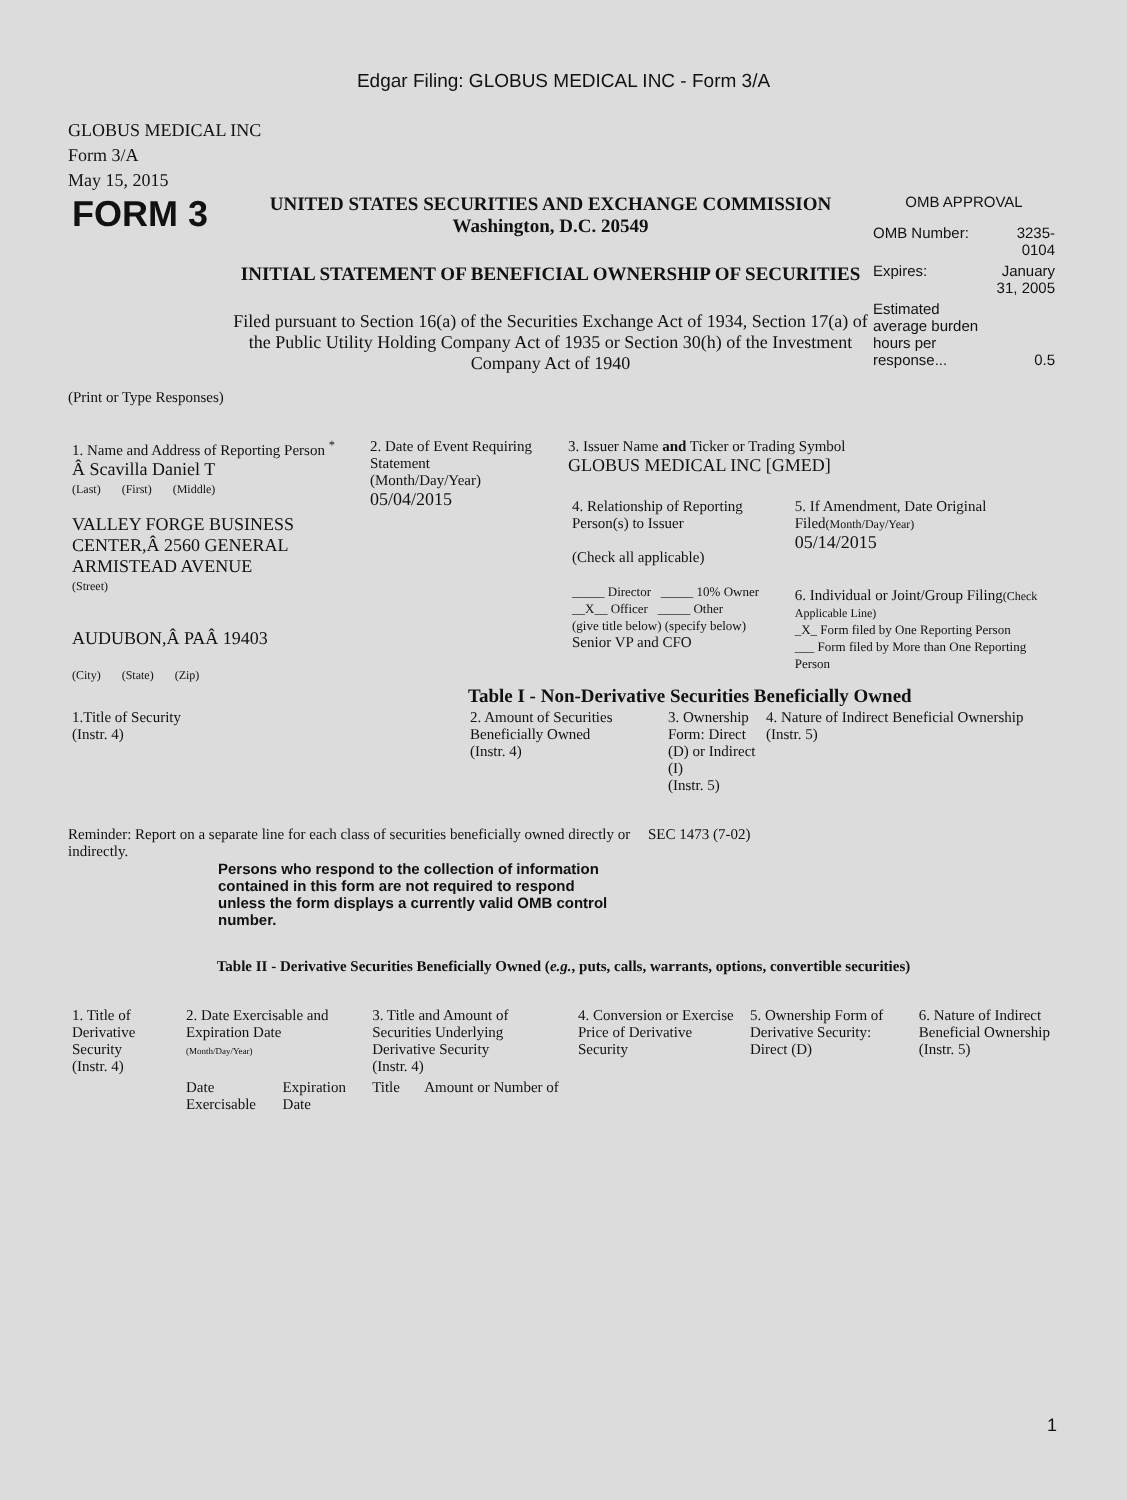Edgar Filing: GLOBUS MEDICAL INC - Form 3/A
GLOBUS MEDICAL INC
Form 3/A
May 15, 2015
FORM 3
UNITED STATES SECURITIES AND EXCHANGE COMMISSION
Washington, D.C. 20549
INITIAL STATEMENT OF BENEFICIAL OWNERSHIP OF SECURITIES
Filed pursuant to Section 16(a) of the Securities Exchange Act of 1934, Section 17(a) of the Public Utility Holding Company Act of 1935 or Section 30(h) of the Investment Company Act of 1940
OMB APPROVAL
| OMB Number: | 3235-0104 |
| Expires: | January 31, 2005 |
| Estimated average burden hours per response... | 0.5 |
(Print or Type Responses)
| 1. Name and Address of Reporting Person <sup>*</sup> Â Scavilla Daniel T (Last) (First) (Middle) VALLEY FORGE BUSINESS CENTER,Â 2560 GENERAL ARMISTEAD AVENUE (Street) AUDUBON,Â PAÂ 19403 (City) (State) (Zip) | 2. Date of Event Requiring Statement (Month/Day/Year) 05/04/2015 | 3. Issuer Name and Ticker or Trading Symbol GLOBUS MEDICAL INC [GMED] / 4. Relationship of Reporting Person(s) to Issuer (Check all applicable) _____ Director _____ 10% Owner __X__ Officer _____ Other (give title below) (specify below) Senior VP and CFO / 5. If Amendment, Date Original Filed (Month/Day/Year) 05/14/2015 6. Individual or Joint/Group Filing (Check Applicable Line) _X_ Form filed by One Reporting Person ___ Form filed by More than One Reporting Person / |
Table I - Non-Derivative Securities Beneficially Owned
| 1.Title of Security (Instr. 4) | 2. Amount of Securities Beneficially Owned (Instr. 4) | 3. Ownership Form: Direct (D) or Indirect (I) (Instr. 5) | 4. Nature of Indirect Beneficial Ownership (Instr. 5) |
| --- | --- | --- | --- |
Reminder: Report on a separate line for each class of securities beneficially owned directly or indirectly.
SEC 1473 (7-02)
Persons who respond to the collection of information contained in this form are not required to respond unless the form displays a currently valid OMB control number.
Table II - Derivative Securities Beneficially Owned (e.g., puts, calls, warrants, options, convertible securities)
| 1. Title of Derivative Security (Instr. 4) | 2. Date Exercisable and Expiration Date (Month/Day/Year) | | 3. Title and Amount of Securities Underlying Derivative Security (Instr. 4) | | 4. Conversion or Exercise Price of Derivative Security | 5. Ownership Form of Derivative Security: Direct (D) | 6. Nature of Indirect Beneficial Ownership (Instr. 5) |
| --- | --- | --- | --- | --- | --- | --- | --- |
| | Date Exercisable | Expiration Date | Title | Amount or Number of | | | |
1